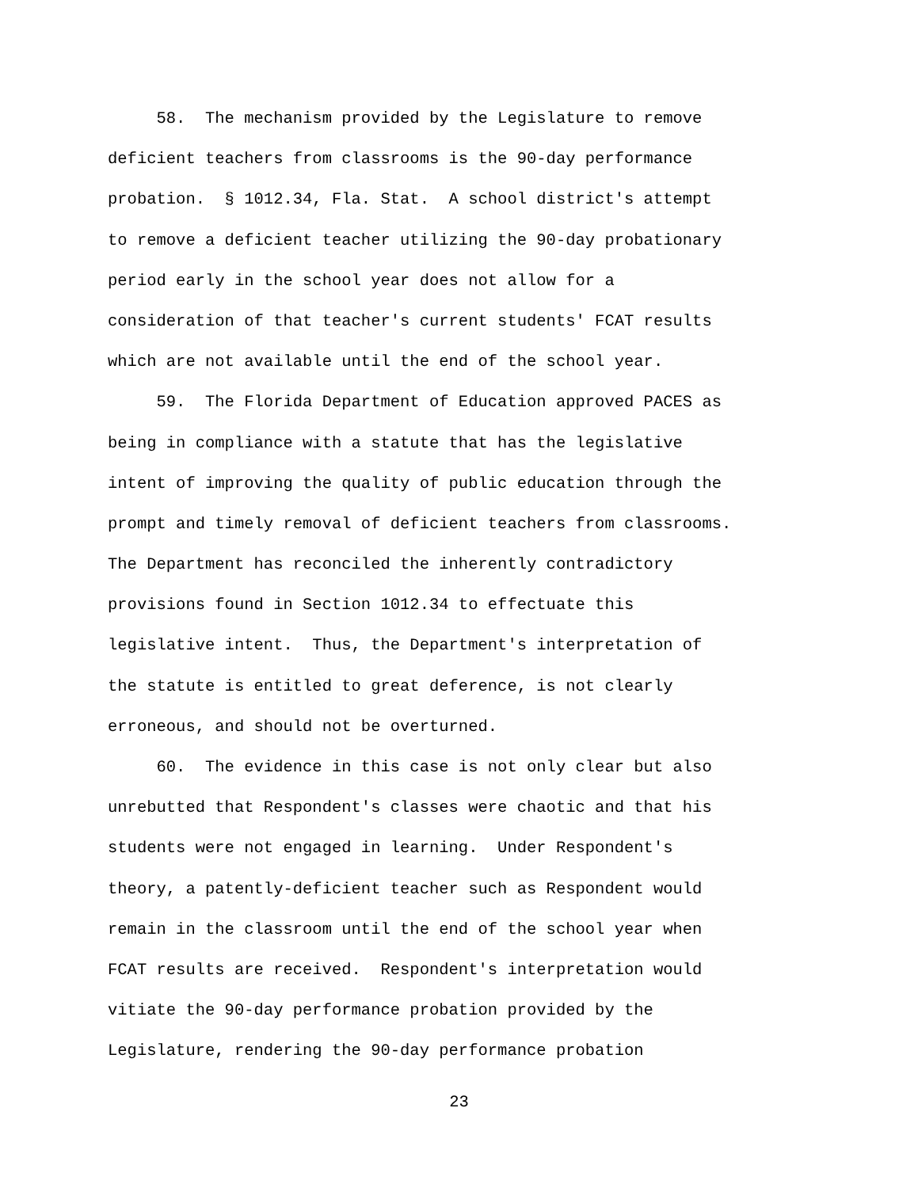58. The mechanism provided by the Legislature to remove
deficient teachers from classrooms is the 90-day performance
probation. § 1012.34, Fla. Stat. A school district's attempt
to remove a deficient teacher utilizing the 90-day probationary
period early in the school year does not allow for a
consideration of that teacher's current students' FCAT results
which are not available until the end of the school year.
59. The Florida Department of Education approved PACES as
being in compliance with a statute that has the legislative
intent of improving the quality of public education through the
prompt and timely removal of deficient teachers from classrooms.
The Department has reconciled the inherently contradictory
provisions found in Section 1012.34 to effectuate this
legislative intent. Thus, the Department's interpretation of
the statute is entitled to great deference, is not clearly
erroneous, and should not be overturned.
60. The evidence in this case is not only clear but also
unrebutted that Respondent's classes were chaotic and that his
students were not engaged in learning. Under Respondent's
theory, a patently-deficient teacher such as Respondent would
remain in the classroom until the end of the school year when
FCAT results are received. Respondent's interpretation would
vitiate the 90-day performance probation provided by the
Legislature, rendering the 90-day performance probation
23